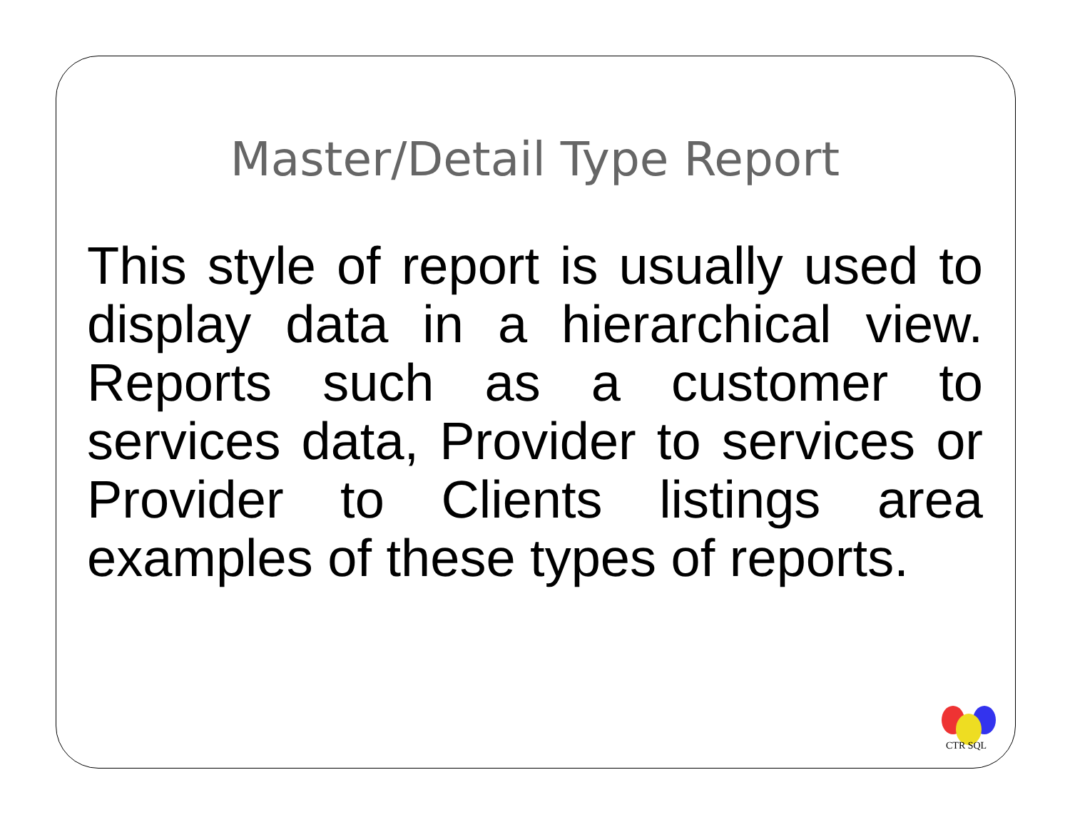Master/Detail Type Report
This style of report is usually used to display data in a hierarchical view. Reports such as a customer to services data, Provider to services or Provider to Clients listings area examples of these types of reports.
CTR SQL